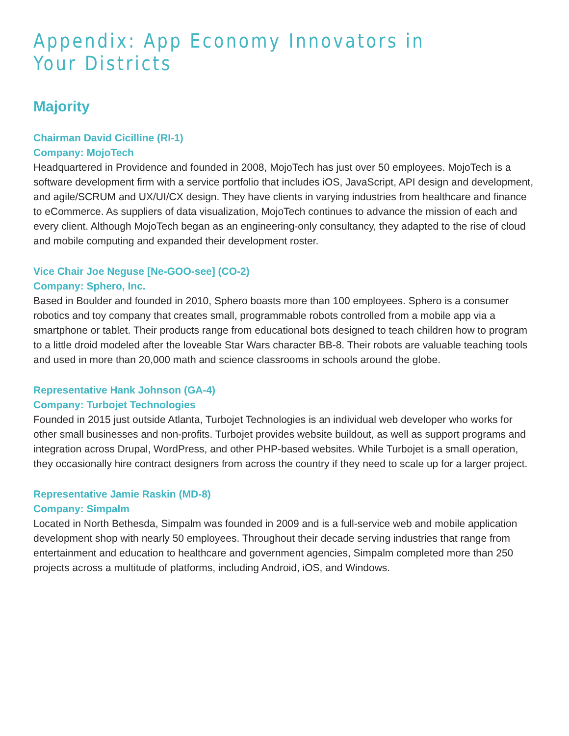Appendix: App Economy Innovators in Your Districts
Majority
Chairman David Cicilline (RI-1)
Company: MojoTech
Headquartered in Providence and founded in 2008, MojoTech has just over 50 employees. MojoTech is a software development firm with a service portfolio that includes iOS, JavaScript, API design and development, and agile/SCRUM and UX/UI/CX design. They have clients in varying industries from healthcare and finance to eCommerce. As suppliers of data visualization, MojoTech continues to advance the mission of each and every client. Although MojoTech began as an engineering-only consultancy, they adapted to the rise of cloud and mobile computing and expanded their development roster.
Vice Chair Joe Neguse [Ne-GOO-see] (CO-2)
Company: Sphero, Inc.
Based in Boulder and founded in 2010, Sphero boasts more than 100 employees. Sphero is a consumer robotics and toy company that creates small, programmable robots controlled from a mobile app via a smartphone or tablet. Their products range from educational bots designed to teach children how to program to a little droid modeled after the loveable Star Wars character BB-8. Their robots are valuable teaching tools and used in more than 20,000 math and science classrooms in schools around the globe.
Representative Hank Johnson (GA-4)
Company: Turbojet Technologies
Founded in 2015 just outside Atlanta, Turbojet Technologies is an individual web developer who works for other small businesses and non-profits. Turbojet provides website buildout, as well as support programs and integration across Drupal, WordPress, and other PHP-based websites. While Turbojet is a small operation, they occasionally hire contract designers from across the country if they need to scale up for a larger project.
Representative Jamie Raskin (MD-8)
Company: Simpalm
Located in North Bethesda, Simpalm was founded in 2009 and is a full-service web and mobile application development shop with nearly 50 employees. Throughout their decade serving industries that range from entertainment and education to healthcare and government agencies, Simpalm completed more than 250 projects across a multitude of platforms, including Android, iOS, and Windows.